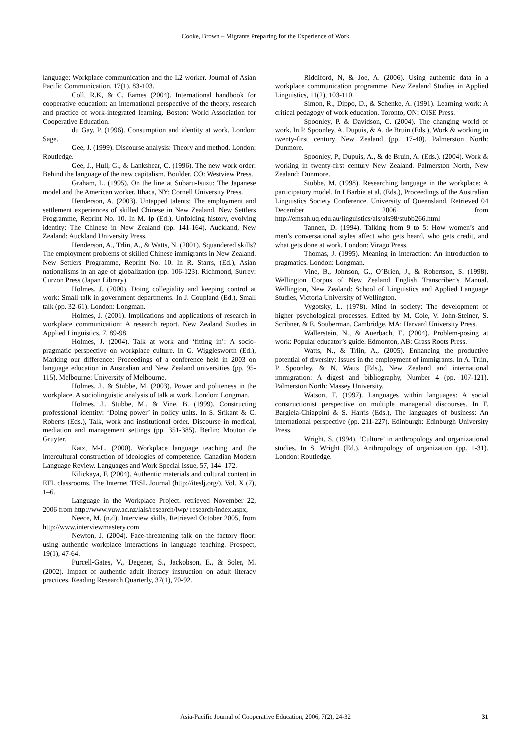Cooke, Brown – Migrants Preparing for the Experience of Work
language: Workplace communication and the L2 worker. Journal of Asian Pacific Communication, 17(1), 83-103.
Coll, R.K, & C. Eames (2004). International handbook for cooperative education: an international perspective of the theory, research and practice of work-integrated learning. Boston: World Association for Cooperative Education.
du Gay, P. (1996). Consumption and identity at work. London: Sage.
Gee, J. (1999). Discourse analysis: Theory and method. London: Routledge.
Gee, J., Hull, G., & Lankshear, C. (1996). The new work order: Behind the language of the new capitalism. Boulder, CO: Westview Press.
Graham, L. (1995). On the line at Subaru-Isuzu: The Japanese model and the American worker. Ithaca, NY: Cornell University Press.
Henderson, A. (2003). Untapped talents: The employment and settlement experiences of skilled Chinese in New Zealand. New Settlers Programme, Reprint No. 10. In M. Ip (Ed.), Unfolding history, evolving identity: The Chinese in New Zealand (pp. 141-164). Auckland, New Zealand: Auckland University Press.
Henderson, A., Trlin, A., & Watts, N. (2001). Squandered skills? The employment problems of skilled Chinese immigrants in New Zealand. New Settlers Programme, Reprint No. 10. In R. Starrs, (Ed.), Asian nationalisms in an age of globalization (pp. 106-123). Richmond, Surrey: Curzon Press (Japan Library).
Holmes, J. (2000). Doing collegiality and keeping control at work: Small talk in government departments. In J. Coupland (Ed.), Small talk (pp. 32-61). London: Longman.
Holmes, J. (2001). Implications and applications of research in workplace communication: A research report. New Zealand Studies in Applied Linguistics, 7, 89-98.
Holmes, J. (2004). Talk at work and ‘fitting in’: A socio-pragmatic perspective on workplace culture. In G. Wigglesworth (Ed.), Marking our difference: Proceedings of a conference held in 2003 on language education in Australian and New Zealand universities (pp. 95-115). Melbourne: University of Melbourne.
Holmes, J., & Stubbe, M. (2003). Power and politeness in the workplace. A sociolinguistic analysis of talk at work. London: Longman.
Holmes, J., Stubbe, M., & Vine, B. (1999). Constructing professional identity: ‘Doing power’ in policy units. In S. Srikant & C. Roberts (Eds.), Talk, work and institutional order. Discourse in medical, mediation and management settings (pp. 351-385). Berlin: Mouton de Gruyter.
Katz, M-L. (2000). Workplace language teaching and the intercultural construction of ideologies of competence. Canadian Modern Language Review. Languages and Work Special Issue, 57, 144–172.
Kilickaya, F. (2004). Authentic materials and cultural content in EFL classrooms. The Internet TESL Journal (http://iteslj.org/), Vol. X (7), 1–6.
Language in the Workplace Project. retrieved November 22, 2006 from http://www.vuw.ac.nz/lals/research/lwp/ research/index.aspx,
Neece, M. (n.d). Interview skills. Retrieved October 2005, from http://www.interviewmastery.com
Newton, J. (2004). Face-threatening talk on the factory floor: using authentic workplace interactions in language teaching. Prospect, 19(1), 47-64.
Purcell-Gates, V., Degener, S., Jackobson, E., & Soler, M. (2002). Impact of authentic adult literacy instruction on adult literacy practices. Reading Research Quarterly, 37(1), 70-92.
Riddiford, N, & Joe, A. (2006). Using authentic data in a workplace communication programme. New Zealand Studies in Applied Linguistics, 11(2), 103-110.
Simon, R., Dippo, D., & Schenke, A. (1991). Learning work: A critical pedagogy of work education. Toronto, ON: OISE Press.
Spoonley, P. & Davidson, C. (2004). The changing world of work. In P. Spoonley, A. Dupuis, & A. de Bruin (Eds.), Work & working in twenty-first century New Zealand (pp. 17-40). Palmerston North: Dunmore.
Spoonley, P., Dupuis, A., & de Bruin, A. (Eds.). (2004). Work & working in twenty-first century New Zealand. Palmerston North, New Zealand: Dunmore.
Stubbe, M. (1998). Researching language in the workplace: A participatory model. In I Barbie et al. (Eds.), Proceedings of the Australian Linguistics Society Conference. University of Queensland. Retrieved 04 December 2006 from http://emsah.uq.edu.au/linguistics/als/als98/stubb266.html
Tannen, D. (1994). Talking from 9 to 5: How women’s and men’s conversational styles affect who gets heard, who gets credit, and what gets done at work. London: Virago Press.
Thomas, J. (1995). Meaning in interaction: An introduction to pragmatics. London: Longman.
Vine, B., Johnson, G., O’Brien, J., & Robertson, S. (1998). Wellington Corpus of New Zealand English Transcriber’s Manual. Wellington, New Zealand: School of Linguistics and Applied Language Studies, Victoria University of Wellington.
Vygotsky, L. (1978). Mind in society: The development of higher psychological processes. Edited by M. Cole, V. John-Steiner, S. Scribner, & E. Souberman. Cambridge, MA: Harvard University Press.
Wallerstein, N., & Auerbach, E. (2004). Problem-posing at work: Popular educator’s guide. Edmonton, AB: Grass Roots Press.
Watts, N., & Trlin, A., (2005). Enhancing the productive potential of diversity: Issues in the employment of immigrants. In A. Trlin, P. Spoonley, & N. Watts (Eds.), New Zealand and international immigration: A digest and bibliography, Number 4 (pp. 107-121). Palmerston North: Massey University.
Watson, T. (1997). Languages within languages: A social constructionist perspective on multiple managerial discourses. In F. Bargiela-Chiappini & S. Harris (Eds.), The languages of business: An international perspective (pp. 211-227). Edinburgh: Edinburgh University Press.
Wright, S. (1994). ‘Culture’ in anthropology and organizational studies. In S. Wright (Ed.), Anthropology of organization (pp. 1-31). London: Routledge.
Asia-Pacific Journal of Cooperative Education, 2006, 7(2), 24-32 31